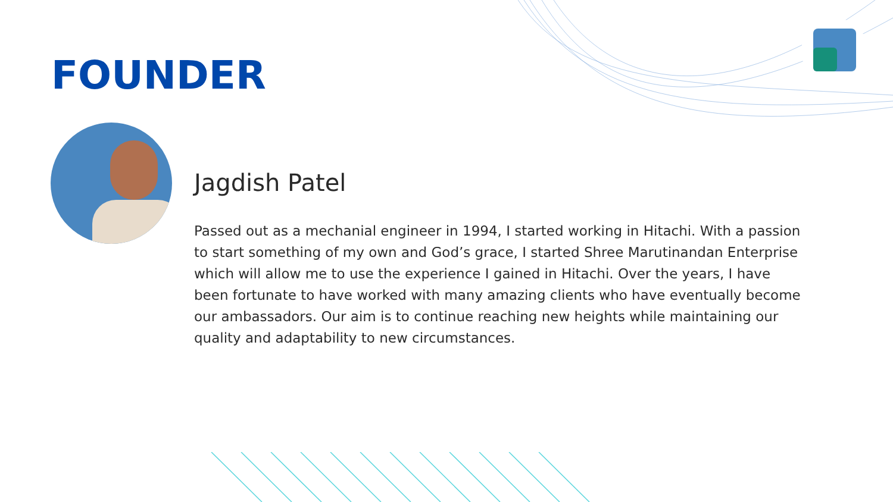FOUNDER
Jagdish Patel
Passed out as a mechanial engineer in 1994, I started working in Hitachi. With a passion to start something of my own and God’s grace, I started Shree Marutinandan Enterprise which will allow me to use the experience I gained in Hitachi. Over the years, I have been fortunate to have worked with many amazing clients who have eventually become our ambassadors. Our aim is to continue reaching new heights while maintaining our quality and adaptability to new circumstances.